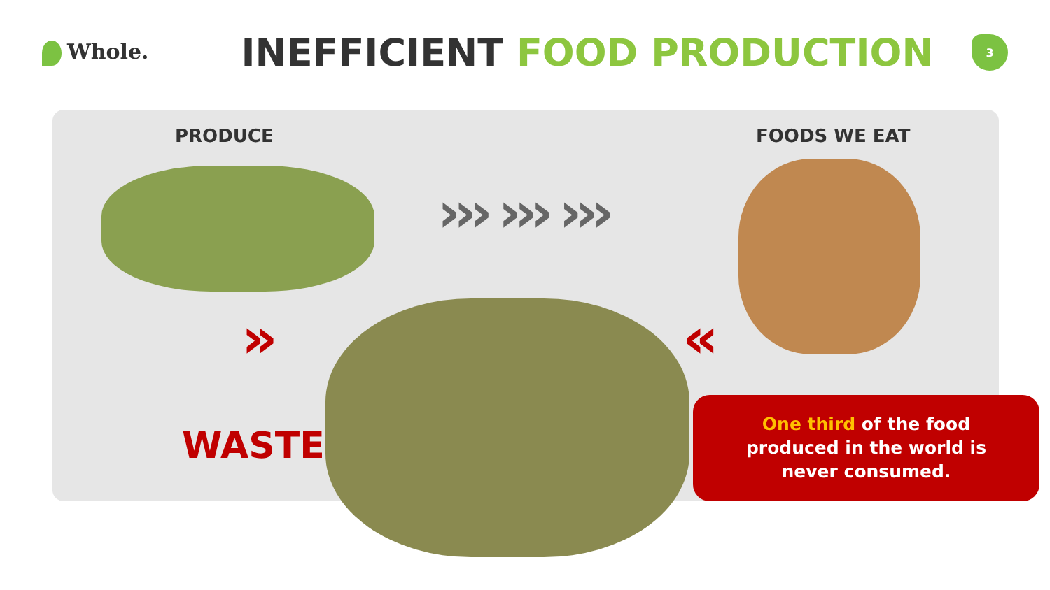Whole.
INEFFICIENT FOOD PRODUCTION
3
PRODUCE FOODS WE EAT
››› ››› ›››
» «
WASTE
One third of the food
produced in the world is
never consumed.